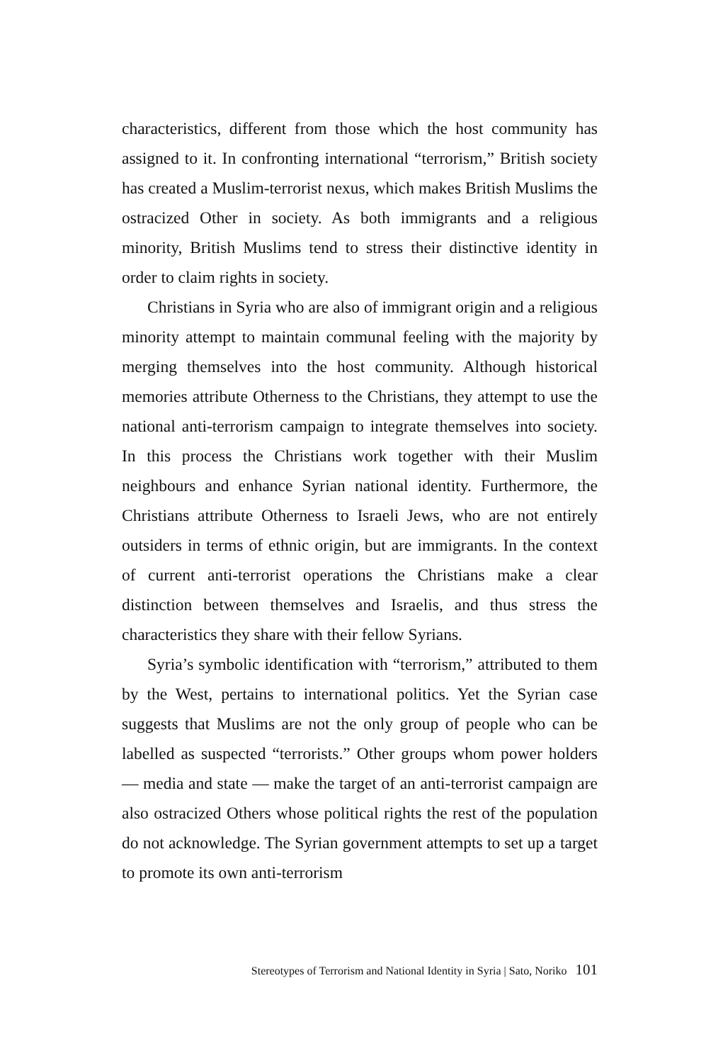characteristics, different from those which the host community has assigned to it. In confronting international “terrorism,” British society has created a Muslim-terrorist nexus, which makes British Muslims the ostracized Other in society. As both immigrants and a religious minority, British Muslims tend to stress their distinctive identity in order to claim rights in society.
Christians in Syria who are also of immigrant origin and a religious minority attempt to maintain communal feeling with the majority by merging themselves into the host community. Although historical memories attribute Otherness to the Christians, they attempt to use the national anti-terrorism campaign to integrate themselves into society. In this process the Christians work together with their Muslim neighbours and enhance Syrian national identity. Furthermore, the Christians attribute Otherness to Israeli Jews, who are not entirely outsiders in terms of ethnic origin, but are immigrants. In the context of current anti-terrorist operations the Christians make a clear distinction between themselves and Israelis, and thus stress the characteristics they share with their fellow Syrians.
Syria’s symbolic identification with “terrorism,” attributed to them by the West, pertains to international politics. Yet the Syrian case suggests that Muslims are not the only group of people who can be labelled as suspected “terrorists.” Other groups whom power holders — media and state — make the target of an anti-terrorist campaign are also ostracized Others whose political rights the rest of the population do not acknowledge. The Syrian government attempts to set up a target to promote its own anti-terrorism
Stereotypes of Terrorism and National Identity in Syria | Sato, Noriko 101